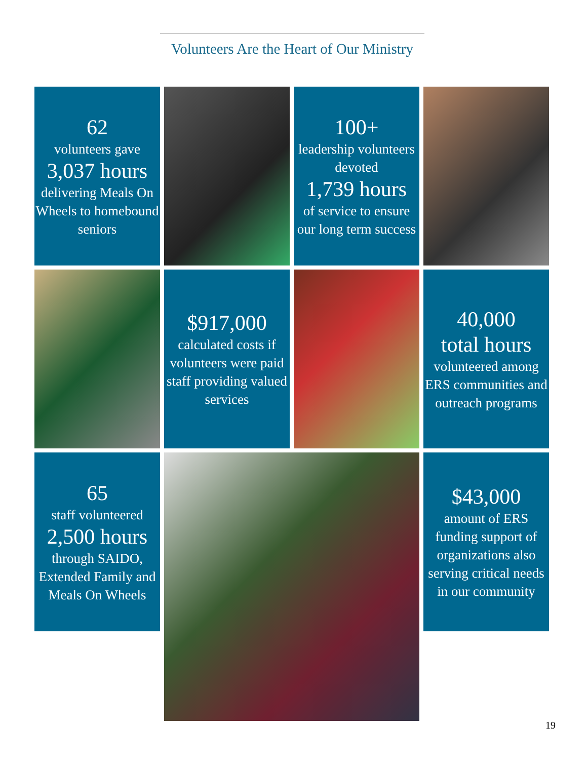Volunteers Are the Heart of Our Ministry
62
volunteers gave
3,037 hours
delivering Meals On Wheels to homebound seniors
100+
leadership volunteers devoted
1,739 hours
of service to ensure our long term success
$917,000
calculated costs if volunteers were paid staff providing valued services
40,000
total hours
volunteered among ERS communities and outreach programs
65
staff volunteered
2,500 hours
through SAIDO, Extended Family and Meals On Wheels
$43,000
amount of ERS funding support of organizations also serving critical needs in our community
19